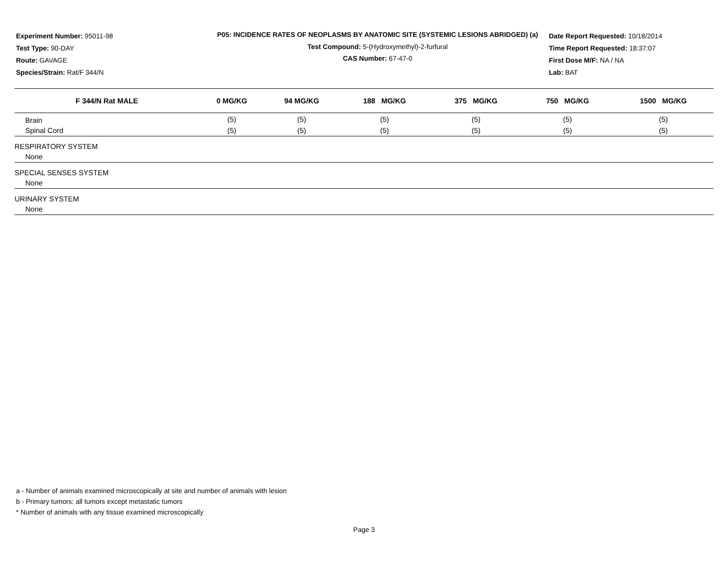Experiment Number: 95011-98
Test Type: 90-DAY
Route: GAVAGE
Species/Strain: Rat/F 344/N
P05: INCIDENCE RATES OF NEOPLASMS BY ANATOMIC SITE (SYSTEMIC LESIONS ABRIDGED) (a)
Test Compound: 5-(Hydroxymethyl)-2-furfural
CAS Number: 67-47-0
Date Report Requested: 10/18/2014
Time Report Requested: 18:37:07
First Dose M/F: NA / NA
Lab: BAT
| F 344/N Rat MALE | 0 MG/KG | 94 MG/KG | 188 MG/KG | 375 MG/KG | 750 MG/KG | 1500 MG/KG |
| --- | --- | --- | --- | --- | --- | --- |
| Brain | (5) | (5) | (5) | (5) | (5) | (5) |
| Spinal Cord | (5) | (5) | (5) | (5) | (5) | (5) |
| RESPIRATORY SYSTEM | | | | | | |
| None | | | | | | |
| SPECIAL SENSES SYSTEM | | | | | | |
| None | | | | | | |
| URINARY SYSTEM | | | | | | |
| None | | | | | | |
a - Number of animals examined microscopically at site and number of animals with lesion
b - Primary tumors: all tumors except metastatic tumors
* Number of animals with any tissue examined microscopically
Page 3